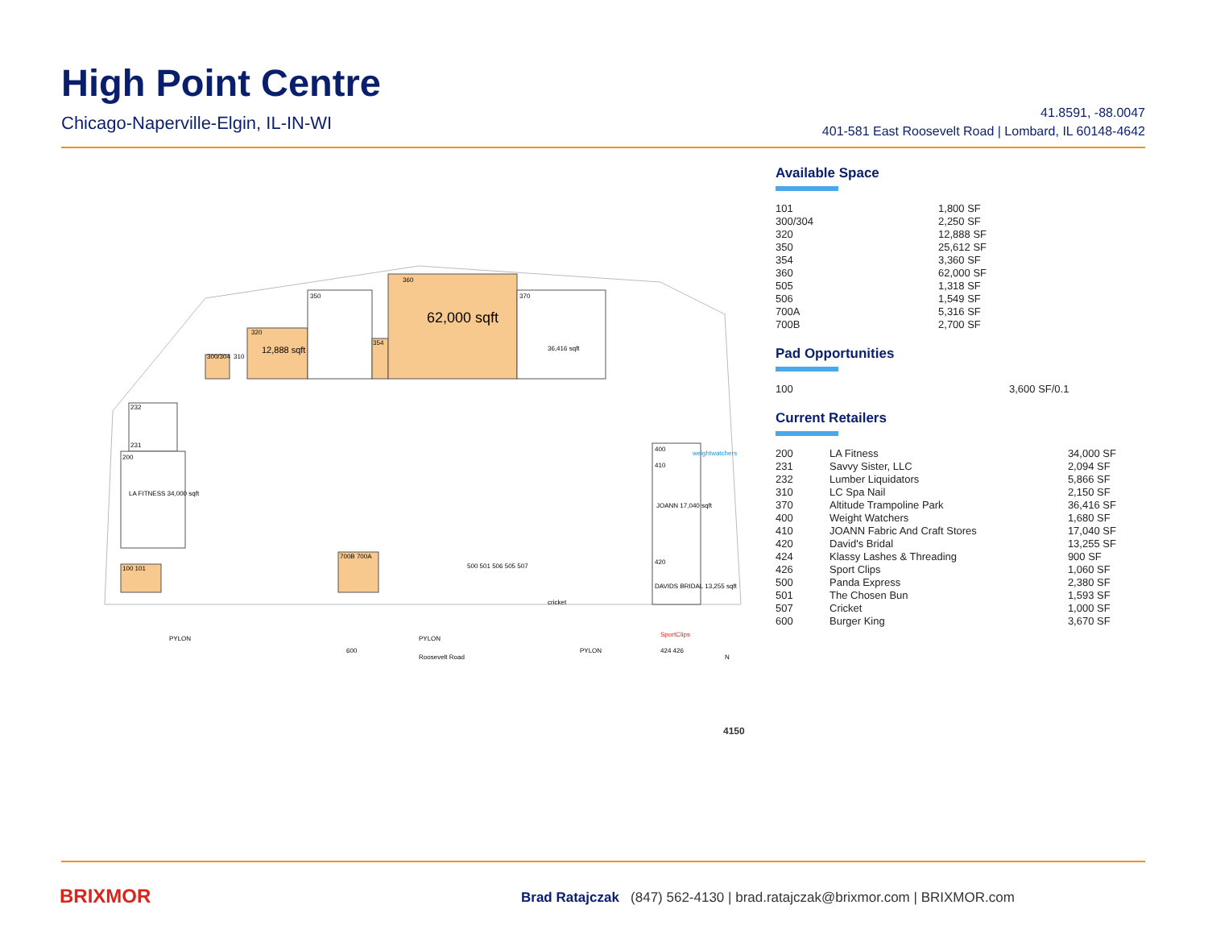High Point Centre
Chicago-Naperville-Elgin, IL-IN-WI
41.8591, -88.0047
401-581 East Roosevelt Road | Lombard, IL 60148-4642
300/304
310
320
12,888 sqft
350
354
360
62,000 sqft
370
36,416 sqft
232
231
200
LA FITNESS 34,000 sqft
100 101
700B 700A
400
410
JOANN 17,040 sqft
420
DAVIDS BRIDAL 13,255 sqft
weightwatchers
SportClips
424 426
500 501 506 505 507
cricket
600
PYLON
PYLON
PYLON
Roosevelt Road
N
Available Space
| 101 | 1,800 SF |
| 300/304 | 2,250 SF |
| 320 | 12,888 SF |
| 350 | 25,612 SF |
| 354 | 3,360 SF |
| 360 | 62,000 SF |
| 505 | 1,318 SF |
| 506 | 1,549 SF |
| 700A | 5,316 SF |
| 700B | 2,700 SF |
Pad Opportunities
| 100 | 3,600 SF/0.1 |
Current Retailers
| 200 | LA Fitness | 34,000 SF |
| 231 | Savvy Sister, LLC | 2,094 SF |
| 232 | Lumber Liquidators | 5,866 SF |
| 310 | LC Spa Nail | 2,150 SF |
| 370 | Altitude Trampoline Park | 36,416 SF |
| 400 | Weight Watchers | 1,680 SF |
| 410 | JOANN Fabric And Craft Stores | 17,040 SF |
| 420 | David's Bridal | 13,255 SF |
| 424 | Klassy Lashes & Threading | 900 SF |
| 426 | Sport Clips | 1,060 SF |
| 500 | Panda Express | 2,380 SF |
| 501 | The Chosen Bun | 1,593 SF |
| 507 | Cricket | 1,000 SF |
| 600 | Burger King | 3,670 SF |
4150
BRIXMOR
Brad Ratajczak (847) 562-4130 | brad.ratajczak@brixmor.com | BRIXMOR.com